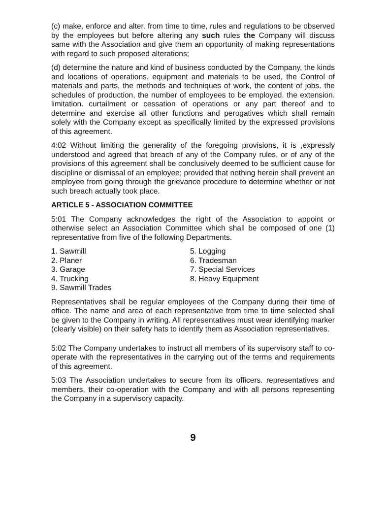(c) make, enforce and alter. from time to time, rules and regulations to be observed by the employees but before altering any such rules the Company will discuss same with the Association and give them an opportunity of making representations with regard to such proposed alterations;
(d) determine the nature and kind of business conducted by the Company, the kinds and locations of operations. equipment and materials to be used, the Control of materials and parts, the methods and techniques of work, the content of jobs. the schedules of production, the number of employees to be employed. the extension. limitation. curtailment or cessation of operations or any part thereof and to determine and exercise all other functions and perogatives which shall remain solely with the Company except as specifically limited by the expressed provisions of this agreement.
4:02 Without limiting the generality of the foregoing provisions, it is ,expressly understood and agreed that breach of any of the Company rules, or of any of the provisions of this agreement shall be conclusively deemed to be sufficient cause for discipline or dismissal of an employee; provided that nothing herein shall prevent an employee from going through the grievance procedure to determine whether or not such breach actually took place.
ARTICLE 5 - ASSOCIATION COMMITTEE
5:01 The Company acknowledges the right of the Association to appoint or otherwise select an Association Committee which shall be composed of one (1) representative from five of the following Departments.
1. Sawmill
5. Logging
2. Planer
6. Tradesman
3. Garage
7. Special Services
4. Trucking
8. Heavy Equipment
9. Sawmill Trades
Representatives shall be regular employees of the Company during their time of office. The name and area of each representative from time to time selected shall be given to the Company in writing. All representatives must wear identifying marker (clearly visible) on their safety hats to identify them as Association representatives.
5:02 The Company undertakes to instruct all members of its supervisory staff to co-operate with the representatives in the carrying out of the terms and requirements of this agreement.
5:03 The Association undertakes to secure from its officers. representatives and members, their co-operation with the Company and with all persons representing the Company in a supervisory capacity.
9